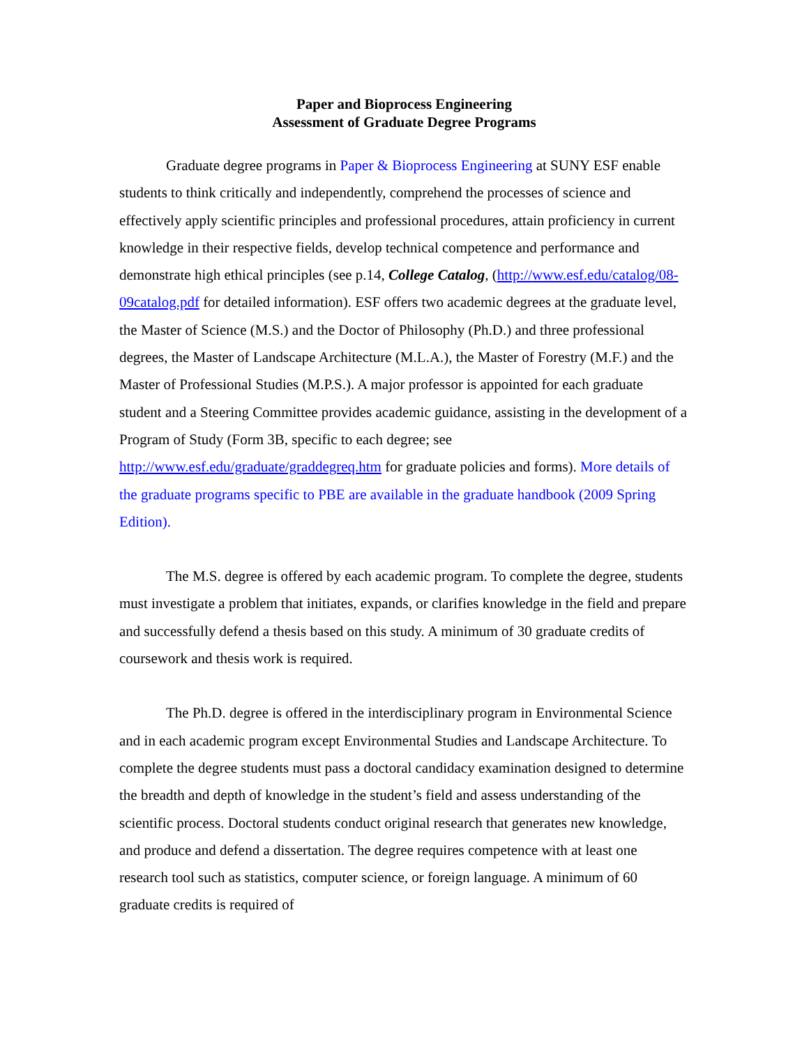Paper and Bioprocess Engineering
Assessment of Graduate Degree Programs
Graduate degree programs in Paper & Bioprocess Engineering at SUNY ESF enable students to think critically and independently, comprehend the processes of science and effectively apply scientific principles and professional procedures, attain proficiency in current knowledge in their respective fields, develop technical competence and performance and demonstrate high ethical principles (see p.14, College Catalog, (http://www.esf.edu/catalog/08-09catalog.pdf for detailed information). ESF offers two academic degrees at the graduate level, the Master of Science (M.S.) and the Doctor of Philosophy (Ph.D.) and three professional degrees, the Master of Landscape Architecture (M.L.A.), the Master of Forestry (M.F.) and the Master of Professional Studies (M.P.S.). A major professor is appointed for each graduate student and a Steering Committee provides academic guidance, assisting in the development of a Program of Study (Form 3B, specific to each degree; see http://www.esf.edu/graduate/graddegreq.htm for graduate policies and forms). More details of the graduate programs specific to PBE are available in the graduate handbook (2009 Spring Edition).
The M.S. degree is offered by each academic program. To complete the degree, students must investigate a problem that initiates, expands, or clarifies knowledge in the field and prepare and successfully defend a thesis based on this study. A minimum of 30 graduate credits of coursework and thesis work is required.
The Ph.D. degree is offered in the interdisciplinary program in Environmental Science and in each academic program except Environmental Studies and Landscape Architecture. To complete the degree students must pass a doctoral candidacy examination designed to determine the breadth and depth of knowledge in the student’s field and assess understanding of the scientific process. Doctoral students conduct original research that generates new knowledge, and produce and defend a dissertation. The degree requires competence with at least one research tool such as statistics, computer science, or foreign language. A minimum of 60 graduate credits is required of